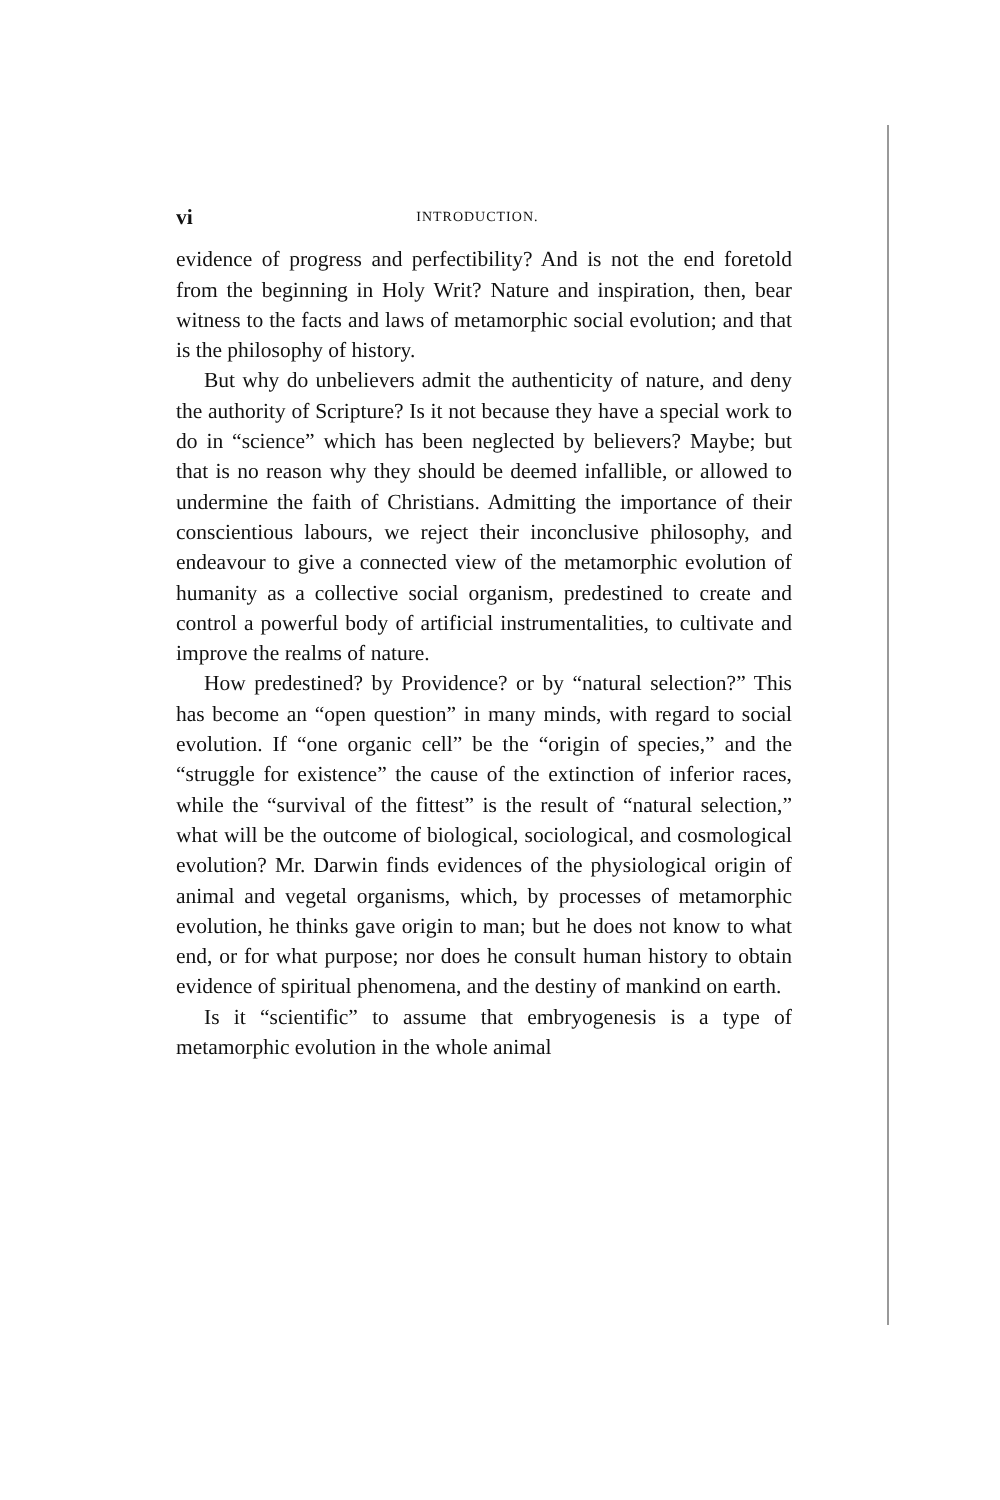vi INTRODUCTION.
evidence of progress and perfectibility? And is not the end foretold from the beginning in Holy Writ? Nature and inspiration, then, bear witness to the facts and laws of metamorphic social evolution; and that is the philosophy of history.
But why do unbelievers admit the authenticity of nature, and deny the authority of Scripture? Is it not because they have a special work to do in “science” which has been neglected by believers? Maybe; but that is no reason why they should be deemed infallible, or allowed to undermine the faith of Christians. Admitting the importance of their conscientious labours, we reject their inconclusive philosophy, and endeavour to give a connected view of the metamorphic evolution of humanity as a collective social organism, predestined to create and control a powerful body of artificial instrumentalities, to cultivate and improve the realms of nature.
How predestined? by Providence? or by “natural selection?” This has become an “open question” in many minds, with regard to social evolution. If “one organic cell” be the “origin of species,” and the “struggle for existence” the cause of the extinction of inferior races, while the “survival of the fittest” is the result of “natural selection,” what will be the outcome of biological, sociological, and cosmological evolution? Mr. Darwin finds evidences of the physiological origin of animal and vegetal organisms, which, by processes of metamorphic evolution, he thinks gave origin to man; but he does not know to what end, or for what purpose; nor does he consult human history to obtain evidence of spiritual phenomena, and the destiny of mankind on earth.
Is it “scientific” to assume that embryogenesis is a type of metamorphic evolution in the whole animal